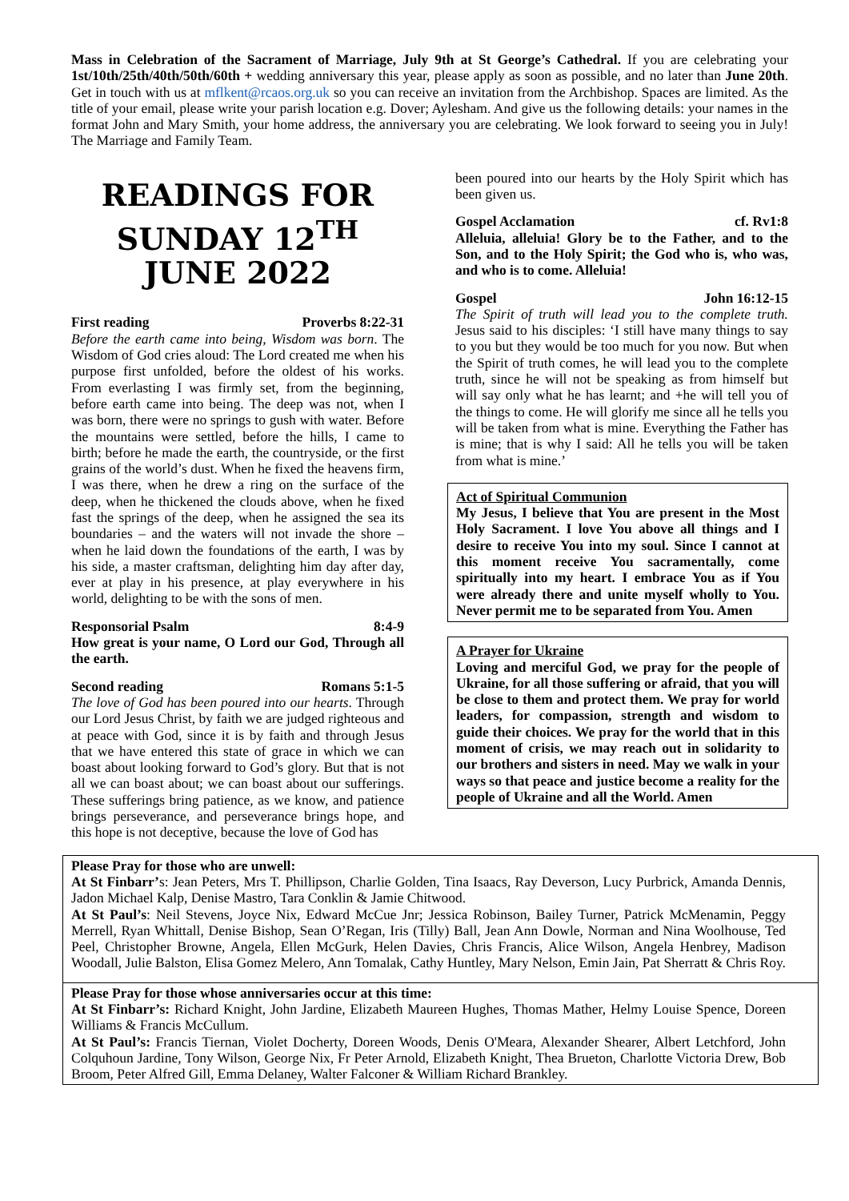Mass in Celebration of the Sacrament of Marriage, July 9th at St George’s Cathedral. If you are celebrating your 1st/10th/25th/40th/50th/60th + wedding anniversary this year, please apply as soon as possible, and no later than June 20th. Get in touch with us at mflkent@rcaos.org.uk so you can receive an invitation from the Archbishop. Spaces are limited. As the title of your email, please write your parish location e.g. Dover; Aylesham. And give us the following details: your names in the format John and Mary Smith, your home address, the anniversary you are celebrating. We look forward to seeing you in July! The Marriage and Family Team.
READINGS FOR SUNDAY 12<sup>TH</sup> JUNE 2022
First reading Proverbs 8:22-31
Before the earth came into being, Wisdom was born. The Wisdom of God cries aloud: The Lord created me when his purpose first unfolded, before the oldest of his works. From everlasting I was firmly set, from the beginning, before earth came into being. The deep was not, when I was born, there were no springs to gush with water. Before the mountains were settled, before the hills, I came to birth; before he made the earth, the countryside, or the first grains of the world’s dust. When he fixed the heavens firm, I was there, when he drew a ring on the surface of the deep, when he thickened the clouds above, when he fixed fast the springs of the deep, when he assigned the sea its boundaries – and the waters will not invade the shore – when he laid down the foundations of the earth, I was by his side, a master craftsman, delighting him day after day, ever at play in his presence, at play everywhere in his world, delighting to be with the sons of men.
Responsorial Psalm 8:4-9
How great is your name, O Lord our God, Through all the earth.
Second reading Romans 5:1-5
The love of God has been poured into our hearts. Through our Lord Jesus Christ, by faith we are judged righteous and at peace with God, since it is by faith and through Jesus that we have entered this state of grace in which we can boast about looking forward to God’s glory. But that is not all we can boast about; we can boast about our sufferings. These sufferings bring patience, as we know, and patience brings perseverance, and perseverance brings hope, and this hope is not deceptive, because the love of God has
been poured into our hearts by the Holy Spirit which has been given us.
Gospel Acclamation cf. Rv1:8
Alleluia, alleluia! Glory be to the Father, and to the Son, and to the Holy Spirit; the God who is, who was, and who is to come. Alleluia!
Gospel John 16:12-15
The Spirit of truth will lead you to the complete truth. Jesus said to his disciples: ‘I still have many things to say to you but they would be too much for you now. But when the Spirit of truth comes, he will lead you to the complete truth, since he will not be speaking as from himself but will say only what he has learnt; and +he will tell you of the things to come. He will glorify me since all he tells you will be taken from what is mine. Everything the Father has is mine; that is why I said: All he tells you will be taken from what is mine.’
Act of Spiritual Communion
My Jesus, I believe that You are present in the Most Holy Sacrament. I love You above all things and I desire to receive You into my soul. Since I cannot at this moment receive You sacramentally, come spiritually into my heart. I embrace You as if You were already there and unite myself wholly to You. Never permit me to be separated from You. Amen
A Prayer for Ukraine
Loving and merciful God, we pray for the people of Ukraine, for all those suffering or afraid, that you will be close to them and protect them. We pray for world leaders, for compassion, strength and wisdom to guide their choices. We pray for the world that in this moment of crisis, we may reach out in solidarity to our brothers and sisters in need. May we walk in your ways so that peace and justice become a reality for the people of Ukraine and all the World. Amen
Please Pray for those who are unwell:
At St Finbarr’s: Jean Peters, Mrs T. Phillipson, Charlie Golden, Tina Isaacs, Ray Deverson, Lucy Purbrick, Amanda Dennis, Jadon Michael Kalp, Denise Mastro, Tara Conklin & Jamie Chitwood.
At St Paul’s: Neil Stevens, Joyce Nix, Edward McCue Jnr; Jessica Robinson, Bailey Turner, Patrick McMenamin, Peggy Merrell, Ryan Whittall, Denise Bishop, Sean O’Regan, Iris (Tilly) Ball, Jean Ann Dowle, Norman and Nina Woolhouse, Ted Peel, Christopher Browne, Angela, Ellen McGurk, Helen Davies, Chris Francis, Alice Wilson, Angela Henbrey, Madison Woodall, Julie Balston, Elisa Gomez Melero, Ann Tomalak, Cathy Huntley, Mary Nelson, Emin Jain, Pat Sherratt & Chris Roy.
Please Pray for those whose anniversaries occur at this time:
At St Finbarr’s: Richard Knight, John Jardine, Elizabeth Maureen Hughes, Thomas Mather, Helmy Louise Spence, Doreen Williams & Francis McCullum.
At St Paul’s: Francis Tiernan, Violet Docherty, Doreen Woods, Denis O'Meara, Alexander Shearer, Albert Letchford, John Colquhoun Jardine, Tony Wilson, George Nix, Fr Peter Arnold, Elizabeth Knight, Thea Brueton, Charlotte Victoria Drew, Bob Broom, Peter Alfred Gill, Emma Delaney, Walter Falconer & William Richard Brankley.